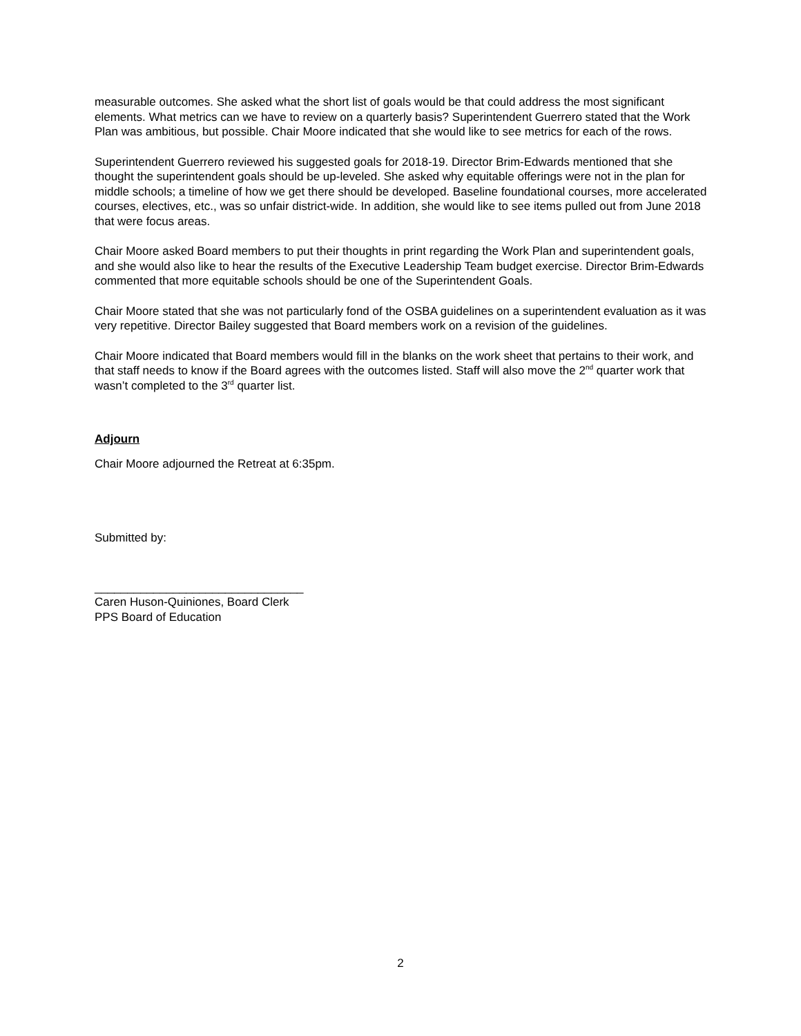measurable outcomes. She asked what the short list of goals would be that could address the most significant elements. What metrics can we have to review on a quarterly basis? Superintendent Guerrero stated that the Work Plan was ambitious, but possible. Chair Moore indicated that she would like to see metrics for each of the rows.
Superintendent Guerrero reviewed his suggested goals for 2018-19. Director Brim-Edwards mentioned that she thought the superintendent goals should be up-leveled. She asked why equitable offerings were not in the plan for middle schools; a timeline of how we get there should be developed. Baseline foundational courses, more accelerated courses, electives, etc., was so unfair district-wide. In addition, she would like to see items pulled out from June 2018 that were focus areas.
Chair Moore asked Board members to put their thoughts in print regarding the Work Plan and superintendent goals, and she would also like to hear the results of the Executive Leadership Team budget exercise. Director Brim-Edwards commented that more equitable schools should be one of the Superintendent Goals.
Chair Moore stated that she was not particularly fond of the OSBA guidelines on a superintendent evaluation as it was very repetitive. Director Bailey suggested that Board members work on a revision of the guidelines.
Chair Moore indicated that Board members would fill in the blanks on the work sheet that pertains to their work, and that staff needs to know if the Board agrees with the outcomes listed. Staff will also move the 2<sup>nd</sup> quarter work that wasn’t completed to the 3<sup>rd</sup> quarter list.
Adjourn
Chair Moore adjourned the Retreat at 6:35pm.
Submitted by:
________________________________
Caren Huson-Quiniones, Board Clerk
PPS Board of Education
2